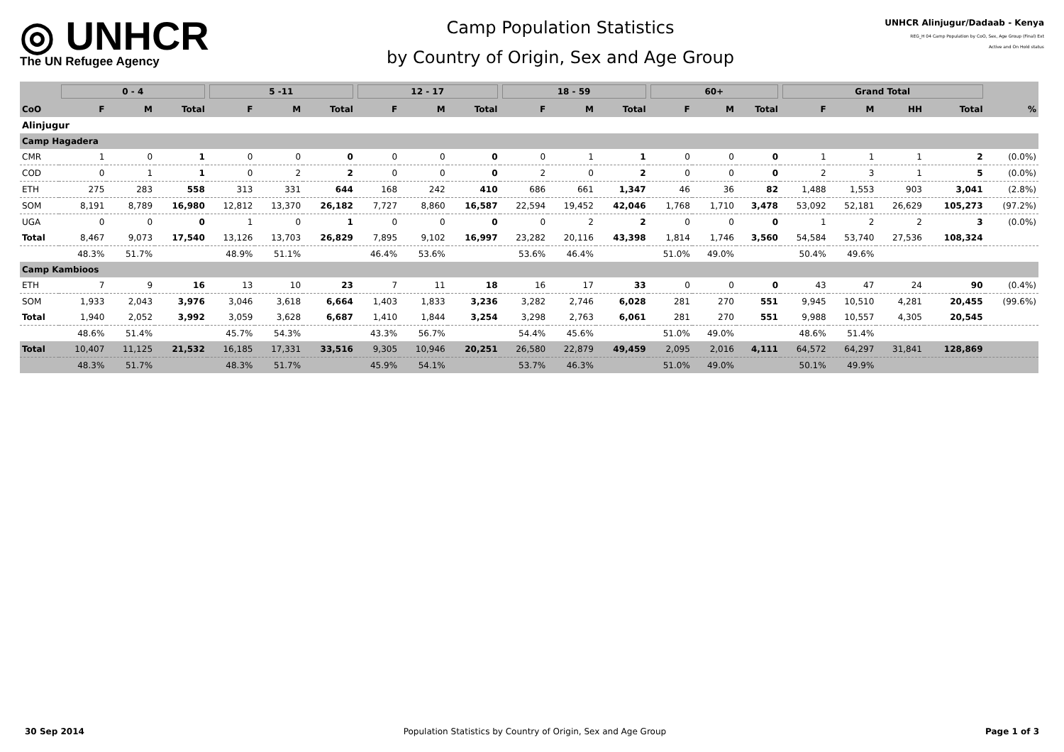◎ UNHCR
The UN Refugee Agency
Camp Population Statistics
by Country of Origin, Sex and Age Group
UNHCR Alinjugur/Dadaab - Kenya
REG_H 04 Camp Population by CoO, Sex, Age Group (Final) Ext
Active and On Hold status
| | 0 - 4 | | | 5 -11 | | | 12 - 17 | | | 18 - 59 | | | 60+ | | | Grand Total | | | | |
| --- | --- | --- | --- | --- | --- | --- | --- | --- | --- | --- | --- | --- | --- | --- | --- | --- | --- | --- | --- | --- |
| CoO | F | M | Total | F | M | Total | F | M | Total | F | M | Total | F | M | Total | F | M | HH | Total | % |
| Alinjugur | | | | | | | | | | | | | | | | | | | | |
| Camp Hagadera | | | | | | | | | | | | | | | | | | | | |
| CMR | 1 | 0 | 1 | 0 | 0 | 0 | 0 | 0 | 0 | 0 | 1 | 1 | 0 | 0 | 0 | 1 | 1 | 1 | 2 | (0.0%) |
| COD | 0 | 1 | 1 | 0 | 2 | 2 | 0 | 0 | 0 | 2 | 0 | 2 | 0 | 0 | 0 | 2 | 3 | 1 | 5 | (0.0%) |
| ETH | 275 | 283 | 558 | 313 | 331 | 644 | 168 | 242 | 410 | 686 | 661 | 1,347 | 46 | 36 | 82 | 1,488 | 1,553 | 903 | 3,041 | (2.8%) |
| SOM | 8,191 | 8,789 | 16,980 | 12,812 | 13,370 | 26,182 | 7,727 | 8,860 | 16,587 | 22,594 | 19,452 | 42,046 | 1,768 | 1,710 | 3,478 | 53,092 | 52,181 | 26,629 | 105,273 | (97.2%) |
| UGA | 0 | 0 | 0 | 1 | 0 | 1 | 0 | 0 | 0 | 0 | 2 | 2 | 0 | 0 | 0 | 1 | 2 | 2 | 3 | (0.0%) |
| Total | 8,467 | 9,073 | 17,540 | 13,126 | 13,703 | 26,829 | 7,895 | 9,102 | 16,997 | 23,282 | 20,116 | 43,398 | 1,814 | 1,746 | 3,560 | 54,584 | 53,740 | 27,536 | 108,324 | |
| | 48.3% | 51.7% | | 48.9% | 51.1% | | 46.4% | 53.6% | | 53.6% | 46.4% | | 51.0% | 49.0% | | 50.4% | 49.6% | | | |
| Camp Kambioos | | | | | | | | | | | | | | | | | | | | |
| ETH | 7 | 9 | 16 | 13 | 10 | 23 | 7 | 11 | 18 | 16 | 17 | 33 | 0 | 0 | 0 | 43 | 47 | 24 | 90 | (0.4%) |
| SOM | 1,933 | 2,043 | 3,976 | 3,046 | 3,618 | 6,664 | 1,403 | 1,833 | 3,236 | 3,282 | 2,746 | 6,028 | 281 | 270 | 551 | 9,945 | 10,510 | 4,281 | 20,455 | (99.6%) |
| Total | 1,940 | 2,052 | 3,992 | 3,059 | 3,628 | 6,687 | 1,410 | 1,844 | 3,254 | 3,298 | 2,763 | 6,061 | 281 | 270 | 551 | 9,988 | 10,557 | 4,305 | 20,545 | |
| | 48.6% | 51.4% | | 45.7% | 54.3% | | 43.3% | 56.7% | | 54.4% | 45.6% | | 51.0% | 49.0% | | 48.6% | 51.4% | | | |
| Total | 10,407 | 11,125 | 21,532 | 16,185 | 17,331 | 33,516 | 9,305 | 10,946 | 20,251 | 26,580 | 22,879 | 49,459 | 2,095 | 2,016 | 4,111 | 64,572 | 64,297 | 31,841 | 128,869 | |
| | 48.3% | 51.7% | | 48.3% | 51.7% | | 45.9% | 54.1% | | 53.7% | 46.3% | | 51.0% | 49.0% | | 50.1% | 49.9% | | | |
30 Sep 2014 Population Statistics by Country of Origin, Sex and Age Group Page 1 of 3